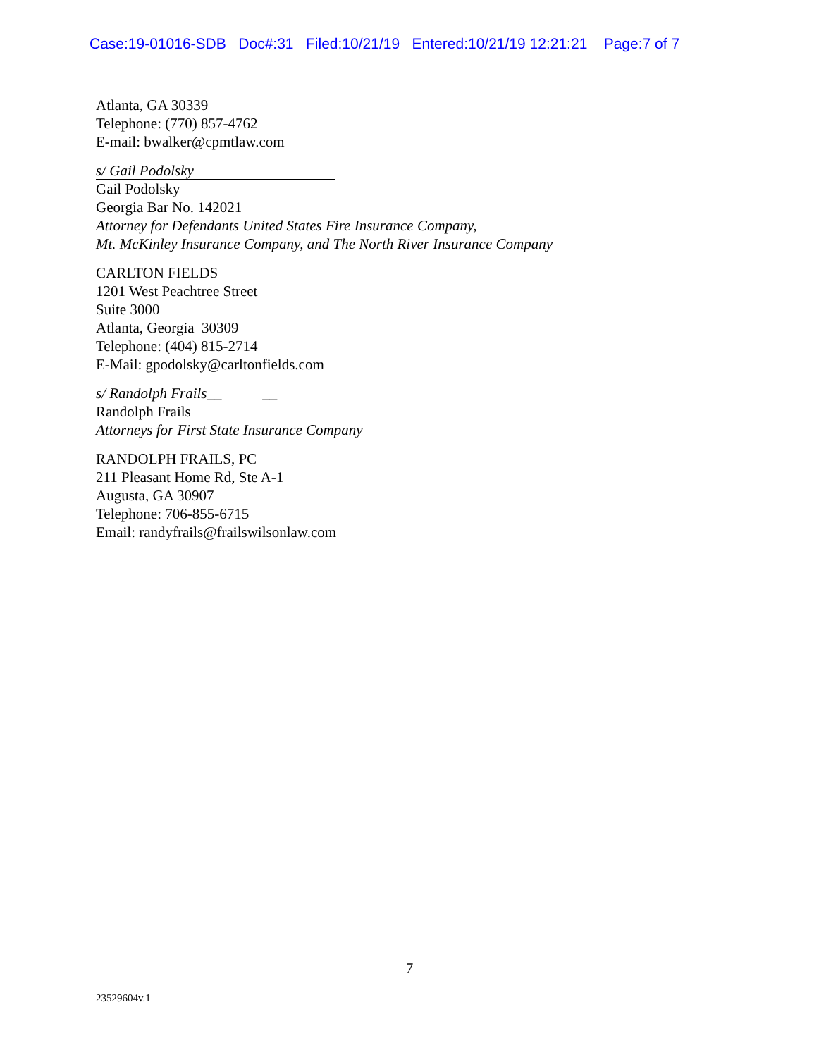Case:19-01016-SDB Doc#:31 Filed:10/21/19 Entered:10/21/19 12:21:21 Page:7 of 7
Atlanta, GA 30339
Telephone: (770) 857-4762
E-mail: bwalker@cpmtlaw.com
s/ Gail Podolsky
Gail Podolsky
Georgia Bar No. 142021
Attorney for Defendants United States Fire Insurance Company,
Mt. McKinley Insurance Company, and The North River Insurance Company
CARLTON FIELDS
1201 West Peachtree Street
Suite 3000
Atlanta, Georgia 30309
Telephone: (404) 815-2714
E-Mail: gpodolsky@carltonfields.com
s/ Randolph Frails__ __
Randolph Frails
Attorneys for First State Insurance Company
RANDOLPH FRAILS, PC
211 Pleasant Home Rd, Ste A-1
Augusta, GA 30907
Telephone: 706-855-6715
Email: randyfrails@frailswilsonlaw.com
7
23529604v.1